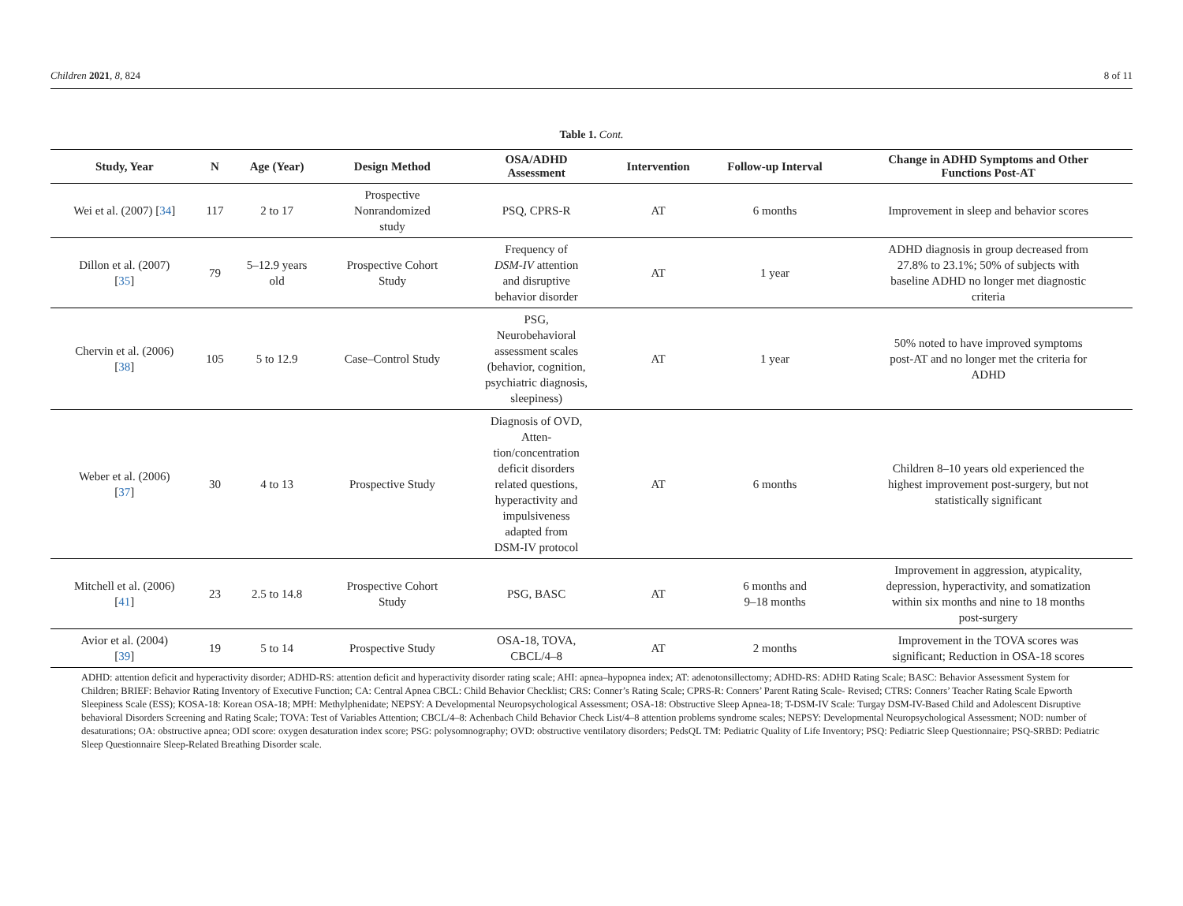Children 2021, 8, 824 8 of 11
Table 1. Cont.
| Study, Year | N | Age (Year) | Design Method | OSA/ADHD Assessment | Intervention | Follow-up Interval | Change in ADHD Symptoms and Other Functions Post-AT |
| --- | --- | --- | --- | --- | --- | --- | --- |
| Wei et al. (2007) [ 34 ] | 117 | 2 to 17 | Prospective Nonrandomized study | PSQ, CPRS-R | AT | 6 months | Improvement in sleep and behavior scores |
| Dillon et al. (2007) [ 35 ] | 79 | 5–12.9 years old | Prospective Cohort Study | Frequency of DSM-IV attention and disruptive behavior disorder | AT | 1 year | ADHD diagnosis in group decreased from 27.8% to 23.1%; 50% of subjects with baseline ADHD no longer met diagnostic criteria |
| Chervin et al. (2006) [ 38 ] | 105 | 5 to 12.9 | Case–Control Study | PSG, Neurobehavioral assessment scales (behavior, cognition, psychiatric diagnosis, sleepiness) | AT | 1 year | 50% noted to have improved symptoms post-AT and no longer met the criteria for ADHD |
| Weber et al. (2006) [ 37 ] | 30 | 4 to 13 | Prospective Study | Diagnosis of OVD, Atten- tion/concentration deficit disorders related questions, hyperactivity and impulsiveness adapted from DSM-IV protocol | AT | 6 months | Children 8–10 years old experienced the highest improvement post-surgery, but not statistically significant |
| Mitchell et al. (2006) [ 41 ] | 23 | 2.5 to 14.8 | Prospective Cohort Study | PSG, BASC | AT | 6 months and 9–18 months | Improvement in aggression, atypicality, depression, hyperactivity, and somatization within six months and nine to 18 months post-surgery |
| Avior et al. (2004) [ 39 ] | 19 | 5 to 14 | Prospective Study | OSA-18, TOVA, CBCL/4–8 | AT | 2 months | Improvement in the TOVA scores was significant; Reduction in OSA-18 scores |
ADHD: attention deficit and hyperactivity disorder; ADHD-RS: attention deficit and hyperactivity disorder rating scale; AHI: apnea–hypopnea index; AT: adenotonsillectomy; ADHD-RS: ADHD Rating Scale; BASC: Behavior Assessment System for Children; BRIEF: Behavior Rating Inventory of Executive Function; CA: Central Apnea CBCL: Child Behavior Checklist; CRS: Conner’s Rating Scale; CPRS-R: Conners’ Parent Rating Scale- Revised; CTRS: Conners’ Teacher Rating Scale Epworth Sleepiness Scale (ESS); KOSA-18: Korean OSA-18; MPH: Methylphenidate; NEPSY: A Developmental Neuropsychological Assessment; OSA-18: Obstructive Sleep Apnea-18; T-DSM-IV Scale: Turgay DSM-IV-Based Child and Adolescent Disruptive behavioral Disorders Screening and Rating Scale; TOVA: Test of Variables Attention; CBCL/4–8: Achenbach Child Behavior Check List/4–8 attention problems syndrome scales; NEPSY: Developmental Neuropsychological Assessment; NOD: number of desaturations; OA: obstructive apnea; ODI score: oxygen desaturation index score; PSG: polysomnography; OVD: obstructive ventilatory disorders; PedsQL TM: Pediatric Quality of Life Inventory; PSQ: Pediatric Sleep Questionnaire; PSQ-SRBD: Pediatric Sleep Questionnaire Sleep-Related Breathing Disorder scale.